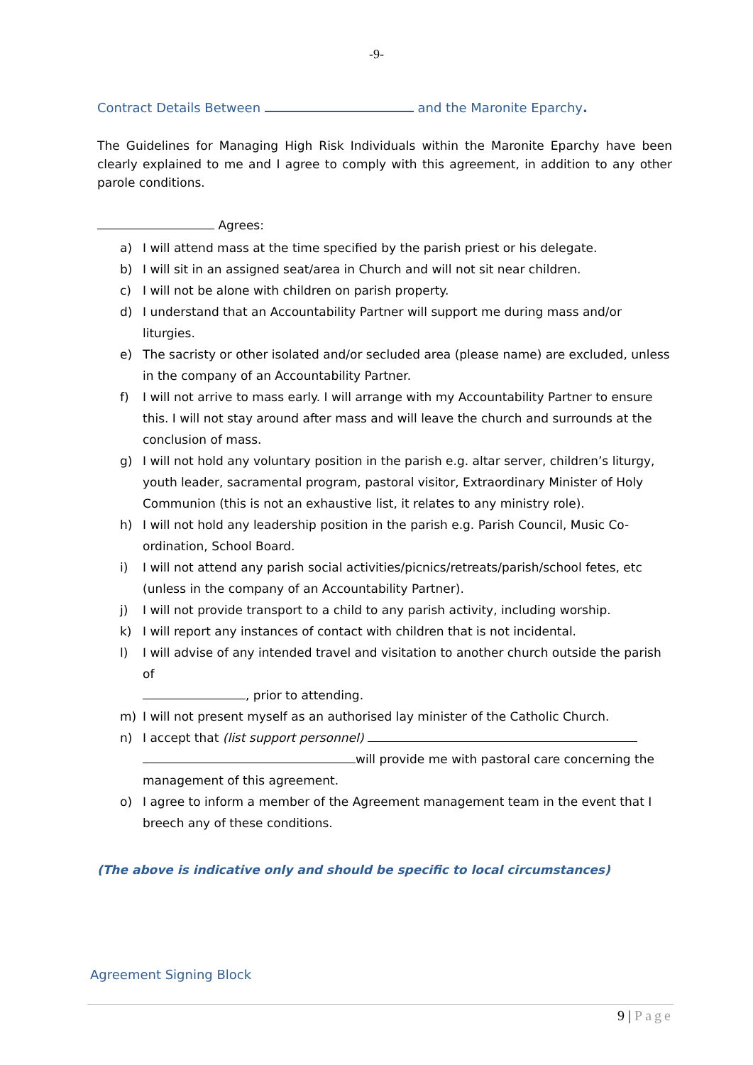-9-
Contract Details Between and the Maronite Eparchy.
The Guidelines for Managing High Risk Individuals within the Maronite Eparchy have been clearly explained to me and I agree to comply with this agreement, in addition to any other parole conditions.
Agrees:
a) I will attend mass at the time specified by the parish priest or his delegate.
b) I will sit in an assigned seat/area in Church and will not sit near children.
c) I will not be alone with children on parish property.
d) I understand that an Accountability Partner will support me during mass and/or liturgies.
e) The sacristy or other isolated and/or secluded area (please name) are excluded, unless in the company of an Accountability Partner.
f) I will not arrive to mass early. I will arrange with my Accountability Partner to ensure this. I will not stay around after mass and will leave the church and surrounds at the conclusion of mass.
g) I will not hold any voluntary position in the parish e.g. altar server, children’s liturgy, youth leader, sacramental program, pastoral visitor, Extraordinary Minister of Holy Communion (this is not an exhaustive list, it relates to any ministry role).
h) I will not hold any leadership position in the parish e.g. Parish Council, Music Co-ordination, School Board.
i) I will not attend any parish social activities/picnics/retreats/parish/school fetes, etc (unless in the company of an Accountability Partner).
j) I will not provide transport to a child to any parish activity, including worship.
k) I will report any instances of contact with children that is not incidental.
l) I will advise of any intended travel and visitation to another church outside the parish of
, prior to attending.
m) I will not present myself as an authorised lay minister of the Catholic Church.
n) I accept that (list support personnel)
will provide me with pastoral care concerning the management of this agreement.
o) I agree to inform a member of the Agreement management team in the event that I breech any of these conditions.
(The above is indicative only and should be specific to local circumstances)
Agreement Signing Block
9 | Page